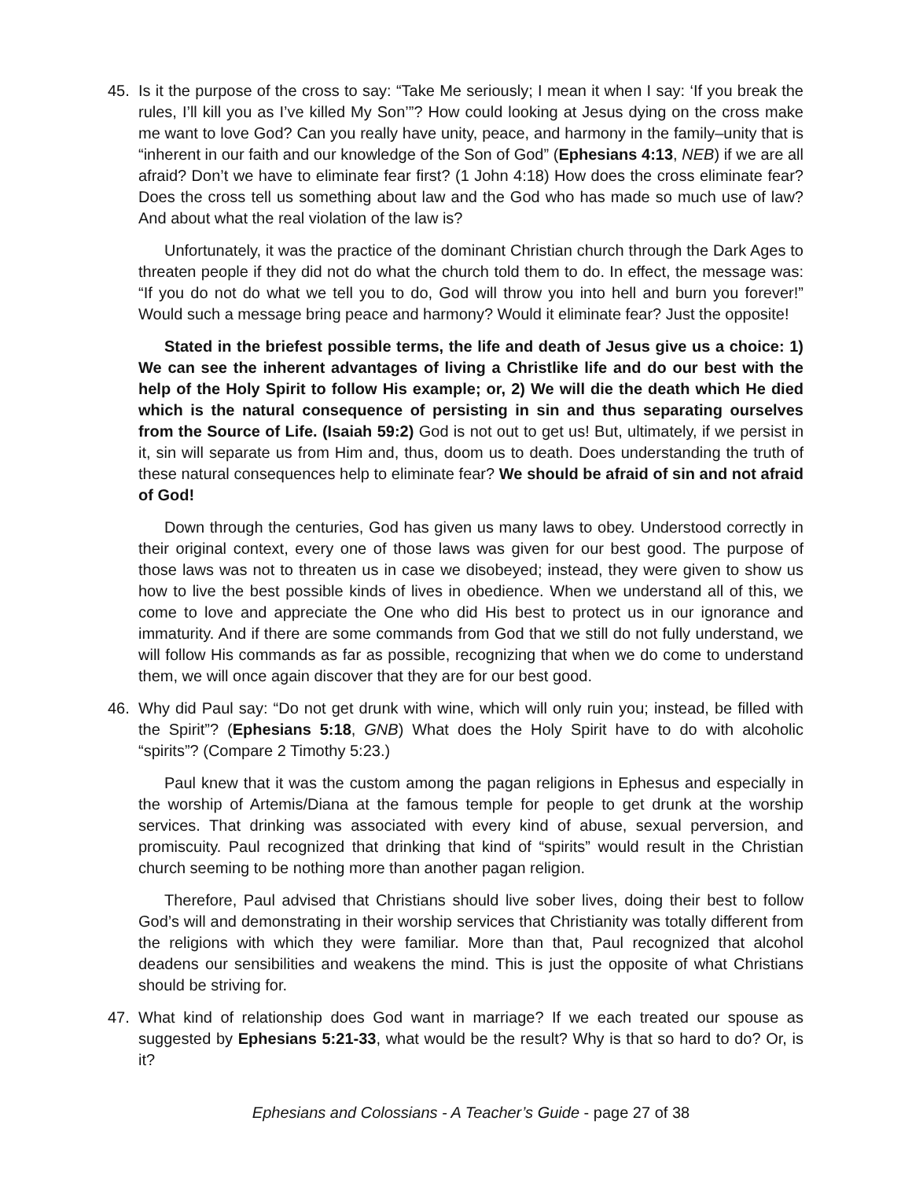45. Is it the purpose of the cross to say: “Take Me seriously; I mean it when I say: ‘If you break the rules, I’ll kill you as I’ve killed My Son’”? How could looking at Jesus dying on the cross make me want to love God? Can you really have unity, peace, and harmony in the family–unity that is “inherent in our faith and our knowledge of the Son of God” (Ephesians 4:13, NEB) if we are all afraid? Don’t we have to eliminate fear first? (1 John 4:18) How does the cross eliminate fear? Does the cross tell us something about law and the God who has made so much use of law? And about what the real violation of the law is?
Unfortunately, it was the practice of the dominant Christian church through the Dark Ages to threaten people if they did not do what the church told them to do. In effect, the message was: “If you do not do what we tell you to do, God will throw you into hell and burn you forever!” Would such a message bring peace and harmony? Would it eliminate fear? Just the opposite!
Stated in the briefest possible terms, the life and death of Jesus give us a choice: 1) We can see the inherent advantages of living a Christlike life and do our best with the help of the Holy Spirit to follow His example; or, 2) We will die the death which He died which is the natural consequence of persisting in sin and thus separating ourselves from the Source of Life. (Isaiah 59:2) God is not out to get us! But, ultimately, if we persist in it, sin will separate us from Him and, thus, doom us to death. Does understanding the truth of these natural consequences help to eliminate fear? We should be afraid of sin and not afraid of God!
Down through the centuries, God has given us many laws to obey. Understood correctly in their original context, every one of those laws was given for our best good. The purpose of those laws was not to threaten us in case we disobeyed; instead, they were given to show us how to live the best possible kinds of lives in obedience. When we understand all of this, we come to love and appreciate the One who did His best to protect us in our ignorance and immaturity. And if there are some commands from God that we still do not fully understand, we will follow His commands as far as possible, recognizing that when we do come to understand them, we will once again discover that they are for our best good.
46. Why did Paul say: “Do not get drunk with wine, which will only ruin you; instead, be filled with the Spirit”? (Ephesians 5:18, GNB) What does the Holy Spirit have to do with alcoholic “spirits”? (Compare 2 Timothy 5:23.)
Paul knew that it was the custom among the pagan religions in Ephesus and especially in the worship of Artemis/Diana at the famous temple for people to get drunk at the worship services. That drinking was associated with every kind of abuse, sexual perversion, and promiscuity. Paul recognized that drinking that kind of “spirits” would result in the Christian church seeming to be nothing more than another pagan religion.
Therefore, Paul advised that Christians should live sober lives, doing their best to follow God’s will and demonstrating in their worship services that Christianity was totally different from the religions with which they were familiar. More than that, Paul recognized that alcohol deadens our sensibilities and weakens the mind. This is just the opposite of what Christians should be striving for.
47. What kind of relationship does God want in marriage? If we each treated our spouse as suggested by Ephesians 5:21-33, what would be the result? Why is that so hard to do? Or, is it?
Ephesians and Colossians - A Teacher’s Guide - page 27 of 38